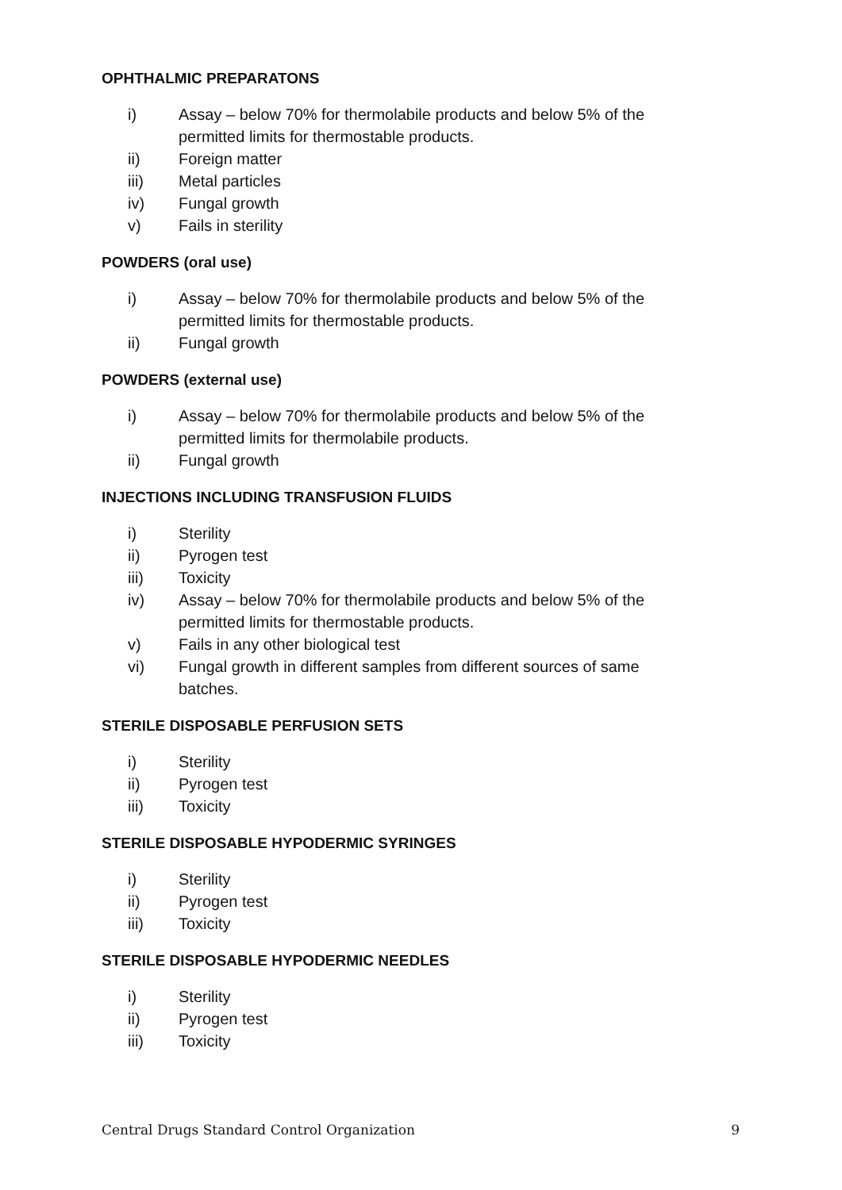OPHTHALMIC PREPARATONS
i) Assay – below 70% for thermolabile products and below 5% of the permitted limits for thermostable products.
ii) Foreign matter
iii) Metal particles
iv) Fungal growth
v) Fails in sterility
POWDERS (oral use)
i) Assay – below 70% for thermolabile products and below 5% of the permitted limits for thermostable products.
ii) Fungal growth
POWDERS (external use)
i) Assay – below 70% for thermolabile products and below 5% of the permitted limits for thermolabile products.
ii) Fungal growth
INJECTIONS INCLUDING TRANSFUSION FLUIDS
i) Sterility
ii) Pyrogen test
iii) Toxicity
iv) Assay – below 70% for thermolabile products and below 5% of the permitted limits for thermostable products.
v) Fails in any other biological test
vi) Fungal growth in different samples from different sources of same batches.
STERILE DISPOSABLE PERFUSION SETS
i) Sterility
ii) Pyrogen test
iii) Toxicity
STERILE DISPOSABLE HYPODERMIC SYRINGES
i) Sterility
ii) Pyrogen test
iii) Toxicity
STERILE DISPOSABLE HYPODERMIC NEEDLES
i) Sterility
ii) Pyrogen test
iii) Toxicity
Central Drugs Standard Control Organization 9